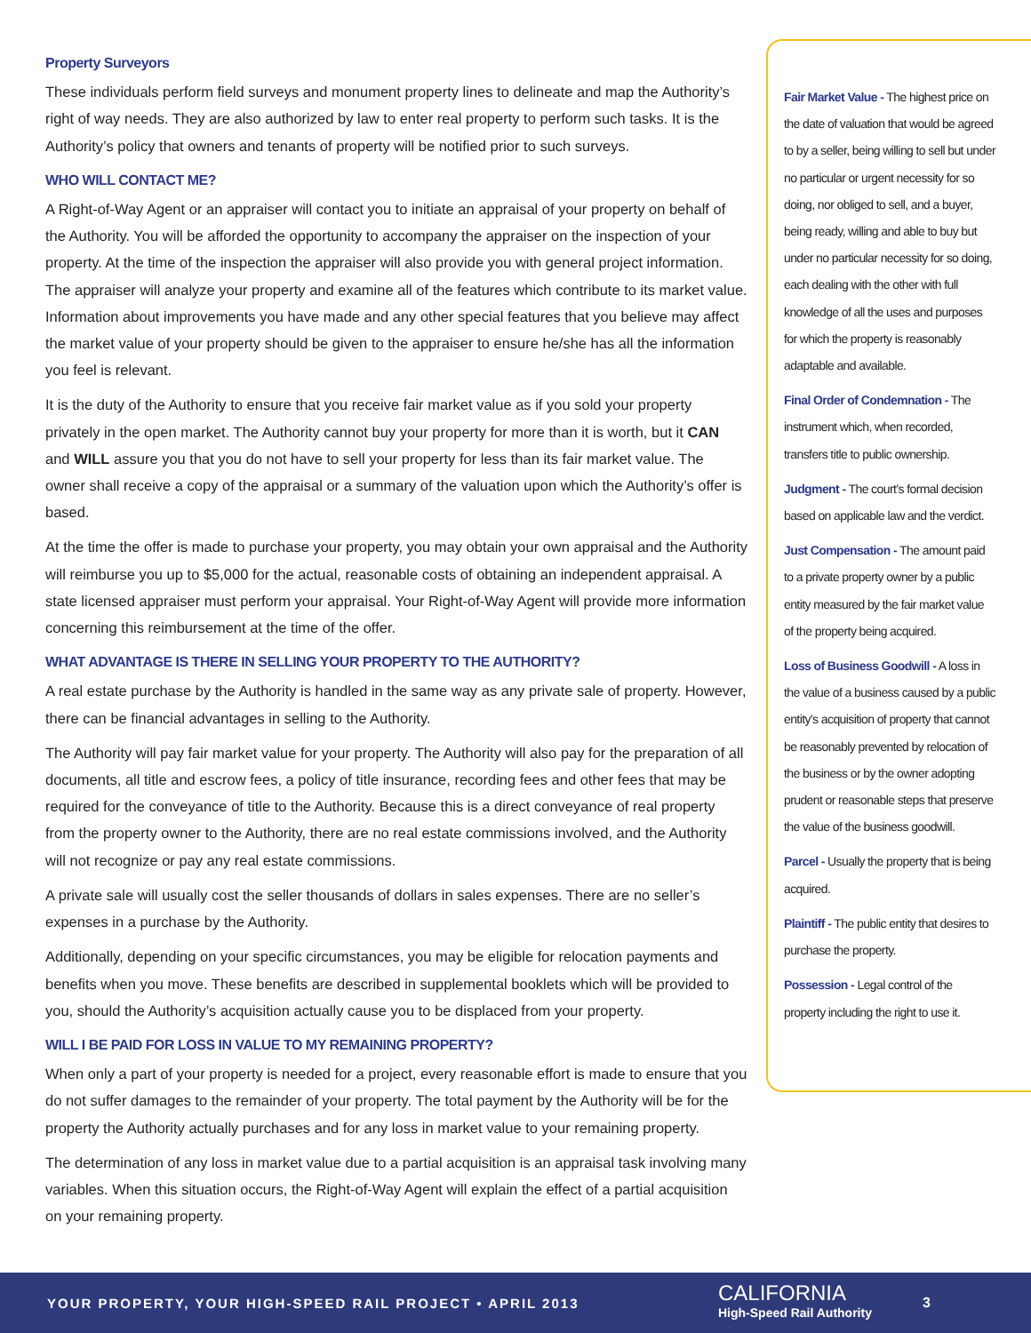Property Surveyors
These individuals perform field surveys and monument property lines to delineate and map the Authority’s right of way needs. They are also authorized by law to enter real property to perform such tasks. It is the Authority’s policy that owners and tenants of property will be notified prior to such surveys.
WHO WILL CONTACT ME?
A Right-of-Way Agent or an appraiser will contact you to initiate an appraisal of your property on behalf of the Authority. You will be afforded the opportunity to accompany the appraiser on the inspection of your property. At the time of the inspection the appraiser will also provide you with general project information. The appraiser will analyze your property and examine all of the features which contribute to its market value. Information about improvements you have made and any other special features that you believe may affect the market value of your property should be given to the appraiser to ensure he/she has all the information you feel is relevant.
It is the duty of the Authority to ensure that you receive fair market value as if you sold your property privately in the open market. The Authority cannot buy your property for more than it is worth, but it CAN and WILL assure you that you do not have to sell your property for less than its fair market value. The owner shall receive a copy of the appraisal or a summary of the valuation upon which the Authority’s offer is based.
At the time the offer is made to purchase your property, you may obtain your own appraisal and the Authority will reimburse you up to $5,000 for the actual, reasonable costs of obtaining an independent appraisal. A state licensed appraiser must perform your appraisal. Your Right-of-Way Agent will provide more information concerning this reimbursement at the time of the offer.
WHAT ADVANTAGE IS THERE IN SELLING YOUR PROPERTY TO THE AUTHORITY?
A real estate purchase by the Authority is handled in the same way as any private sale of property. However, there can be financial advantages in selling to the Authority.
The Authority will pay fair market value for your property. The Authority will also pay for the preparation of all documents, all title and escrow fees, a policy of title insurance, recording fees and other fees that may be required for the conveyance of title to the Authority. Because this is a direct conveyance of real property from the property owner to the Authority, there are no real estate commissions involved, and the Authority will not recognize or pay any real estate commissions.
A private sale will usually cost the seller thousands of dollars in sales expenses. There are no seller’s expenses in a purchase by the Authority.
Additionally, depending on your specific circumstances, you may be eligible for relocation payments and benefits when you move. These benefits are described in supplemental booklets which will be provided to you, should the Authority’s acquisition actually cause you to be displaced from your property.
WILL I BE PAID FOR LOSS IN VALUE TO MY REMAINING PROPERTY?
When only a part of your property is needed for a project, every reasonable effort is made to ensure that you do not suffer damages to the remainder of your property. The total payment by the Authority will be for the property the Authority actually purchases and for any loss in market value to your remaining property.
The determination of any loss in market value due to a partial acquisition is an appraisal task involving many variables. When this situation occurs, the Right-of-Way Agent will explain the effect of a partial acquisition on your remaining property.
Fair Market Value - The highest price on the date of valuation that would be agreed to by a seller, being willing to sell but under no particular or urgent necessity for so doing, nor obliged to sell, and a buyer, being ready, willing and able to buy but under no particular necessity for so doing, each dealing with the other with full knowledge of all the uses and purposes for which the property is reasonably adaptable and available.
Final Order of Condemnation - The instrument which, when recorded, transfers title to public ownership.
Judgment - The court’s formal decision based on applicable law and the verdict.
Just Compensation - The amount paid to a private property owner by a public entity measured by the fair market value of the property being acquired.
Loss of Business Goodwill - A loss in the value of a business caused by a public entity’s acquisition of property that cannot be reasonably prevented by relocation of the business or by the owner adopting prudent or reasonable steps that preserve the value of the business goodwill.
Parcel - Usually the property that is being acquired.
Plaintiff - The public entity that desires to purchase the property.
Possession - Legal control of the property including the right to use it.
YOUR PROPERTY, YOUR HIGH-SPEED RAIL PROJECT • APRIL 2013
CALIFORNIA
High-Speed Rail Authority
3